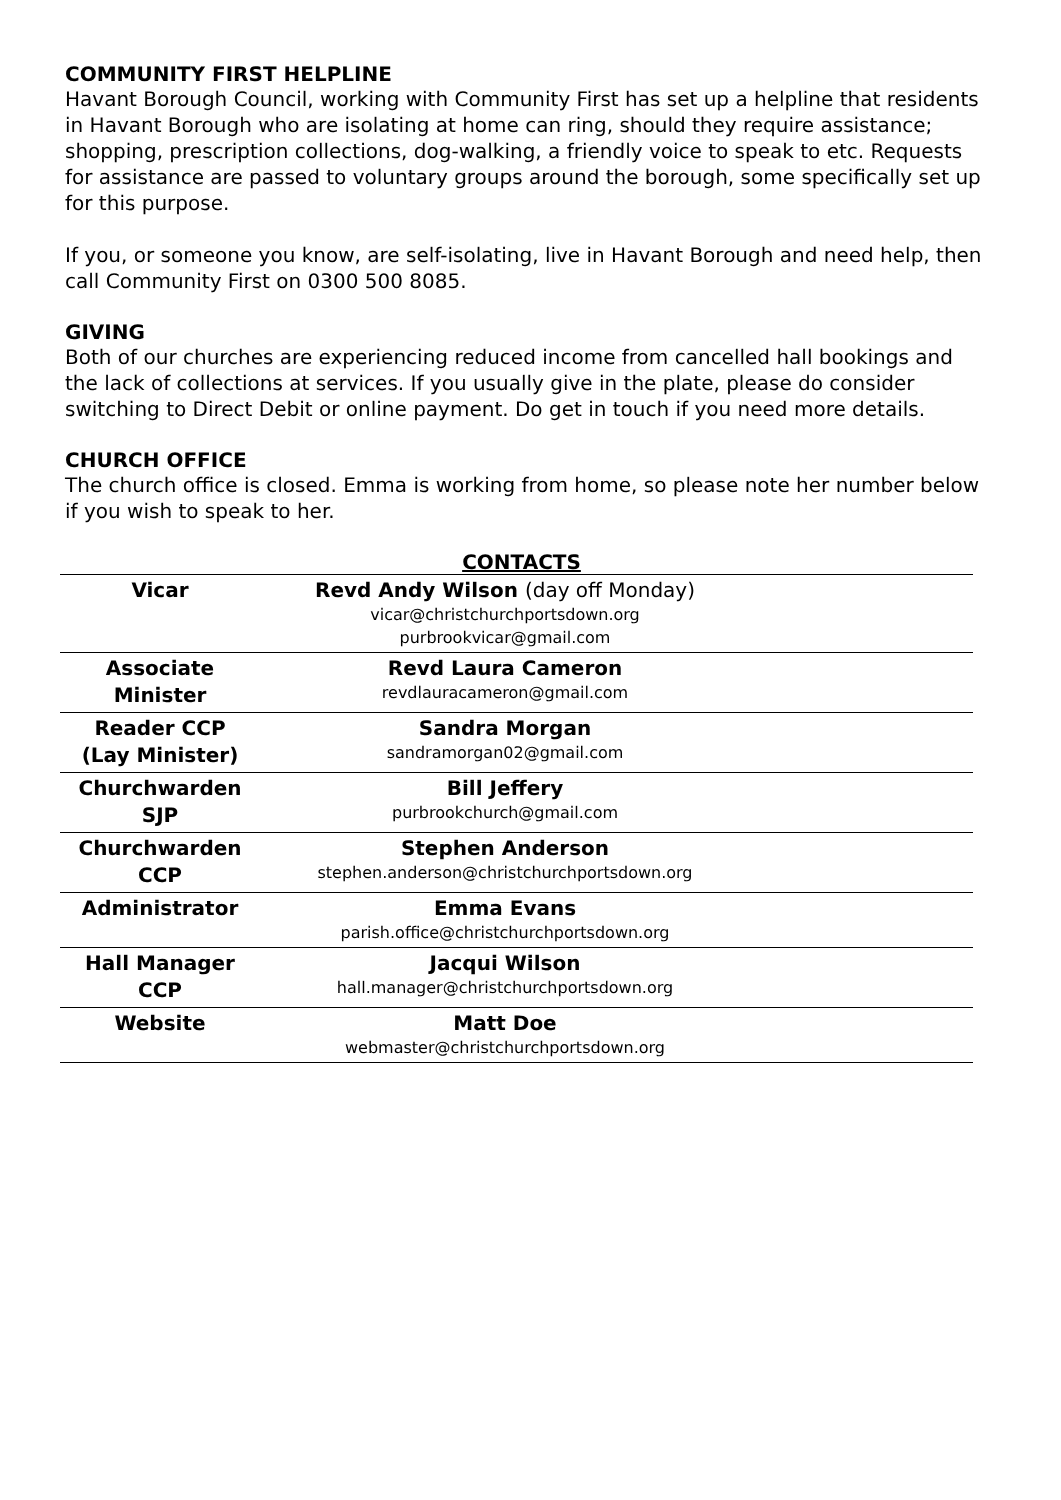COMMUNITY FIRST HELPLINE
Havant Borough Council, working with Community First has set up a helpline that residents in Havant Borough who are isolating at home can ring, should they require assistance; shopping, prescription collections, dog-walking, a friendly voice to speak to etc. Requests for assistance are passed to voluntary groups around the borough, some specifically set up for this purpose.
If you, or someone you know, are self-isolating, live in Havant Borough and need help, then call Community First on 0300 500 8085.
GIVING
Both of our churches are experiencing reduced income from cancelled hall bookings and the lack of collections at services. If you usually give in the plate, please do consider switching to Direct Debit or online payment. Do get in touch if you need more details.
CHURCH OFFICE
The church office is closed. Emma is working from home, so please note her number below if you wish to speak to her.
CONTACTS
| Vicar | Revd Andy Wilson (day off Monday) vicar@christchurchportsdown.org purbrookvicar@gmail.com | |
| Associate Minister | Revd Laura Cameron revdlauracameron@gmail.com | |
| Reader CCP (Lay Minister) | Sandra Morgan sandramorgan02@gmail.com | |
| Churchwarden SJP | Bill Jeffery purbrookchurch@gmail.com | |
| Churchwarden CCP | Stephen Anderson stephen.anderson@christchurchportsdown.org | |
| Administrator | Emma Evans parish.office@christchurchportsdown.org | |
| Hall Manager CCP | Jacqui Wilson hall.manager@christchurchportsdown.org | |
| Website | Matt Doe webmaster@christchurchportsdown.org | |